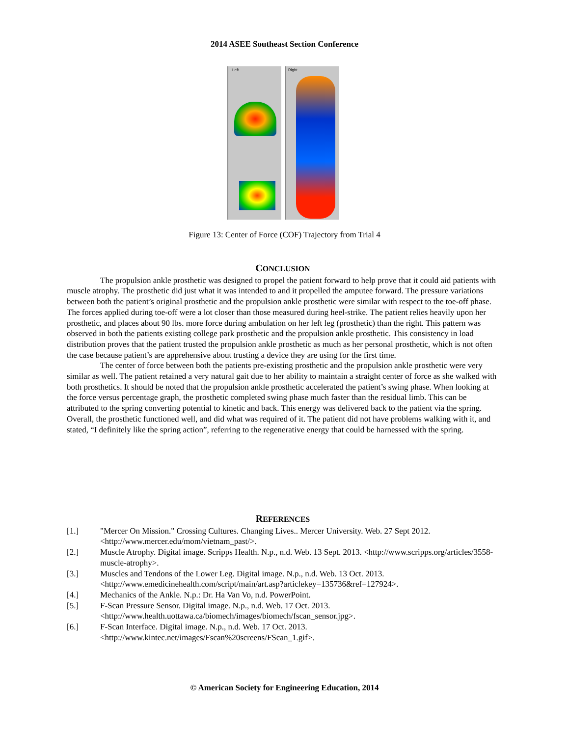2014 ASEE Southeast Section Conference
Left
Right
Figure 13: Center of Force (COF) Trajectory from Trial 4
CONCLUSION
The propulsion ankle prosthetic was designed to propel the patient forward to help prove that it could aid patients with muscle atrophy. The prosthetic did just what it was intended to and it propelled the amputee forward. The pressure variations between both the patient’s original prosthetic and the propulsion ankle prosthetic were similar with respect to the toe-off phase. The forces applied during toe-off were a lot closer than those measured during heel-strike. The patient relies heavily upon her prosthetic, and places about 90 lbs. more force during ambulation on her left leg (prosthetic) than the right. This pattern was observed in both the patients existing college park prosthetic and the propulsion ankle prosthetic. This consistency in load distribution proves that the patient trusted the propulsion ankle prosthetic as much as her personal prosthetic, which is not often the case because patient’s are apprehensive about trusting a device they are using for the first time.
The center of force between both the patients pre-existing prosthetic and the propulsion ankle prosthetic were very similar as well. The patient retained a very natural gait due to her ability to maintain a straight center of force as she walked with both prosthetics. It should be noted that the propulsion ankle prosthetic accelerated the patient’s swing phase. When looking at the force versus percentage graph, the prosthetic completed swing phase much faster than the residual limb. This can be attributed to the spring converting potential to kinetic and back. This energy was delivered back to the patient via the spring. Overall, the prosthetic functioned well, and did what was required of it. The patient did not have problems walking with it, and stated, “I definitely like the spring action”, referring to the regenerative energy that could be harnessed with the spring.
REFERENCES
[1.] "Mercer On Mission." Crossing Cultures. Changing Lives.. Mercer University. Web. 27 Sept 2012. <http://www.mercer.edu/mom/vietnam_past/>.
[2.] Muscle Atrophy. Digital image. Scripps Health. N.p., n.d. Web. 13 Sept. 2013. <http://www.scripps.org/articles/3558-muscle-atrophy>.
[3.] Muscles and Tendons of the Lower Leg. Digital image. N.p., n.d. Web. 13 Oct. 2013. <http://www.emedicinehealth.com/script/main/art.asp?articlekey=135736&ref=127924>.
[4.] Mechanics of the Ankle. N.p.: Dr. Ha Van Vo, n.d. PowerPoint.
[5.] F-Scan Pressure Sensor. Digital image. N.p., n.d. Web. 17 Oct. 2013. <http://www.health.uottawa.ca/biomech/images/biomech/fscan_sensor.jpg>.
[6.] F-Scan Interface. Digital image. N.p., n.d. Web. 17 Oct. 2013. <http://www.kintec.net/images/Fscan%20screens/FScan_1.gif>.
© American Society for Engineering Education, 2014